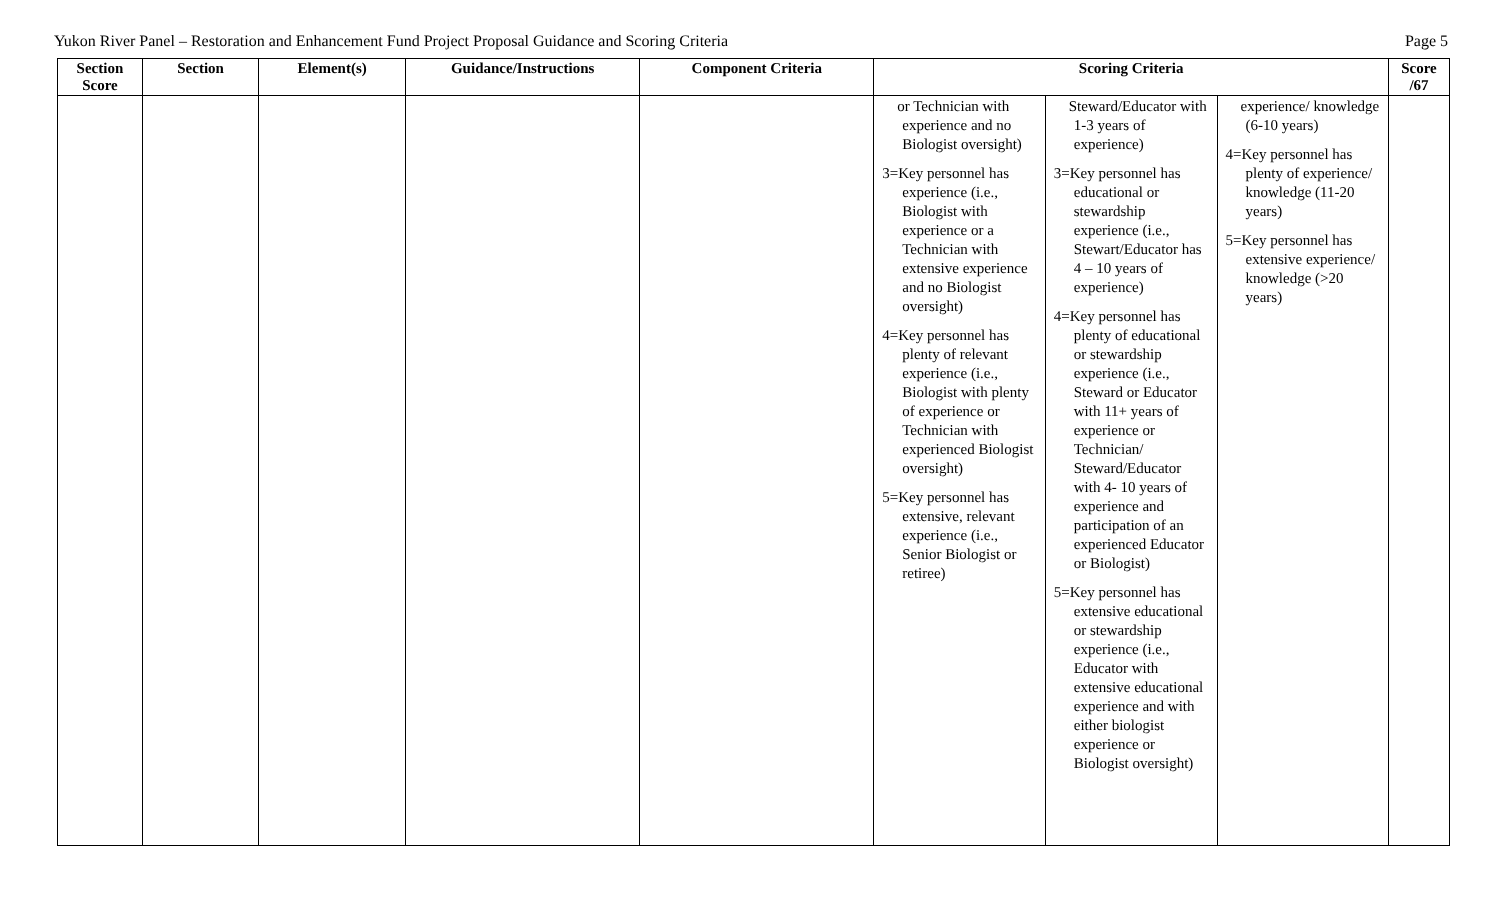Yukon River Panel – Restoration and Enhancement Fund Project Proposal Guidance and Scoring Criteria Page 5
| Section Score | Section | Element(s) | Guidance/Instructions | Component Criteria | Scoring Criteria | | | Score /67 |
| --- | --- | --- | --- | --- | --- | --- | --- | --- |
| | | | | | or Technician with experience and no Biologist oversight) 3=Key personnel has experience (i.e., Biologist with experience or a Technician with extensive experience and no Biologist oversight) 4=Key personnel has plenty of relevant experience (i.e., Biologist with plenty of experience or Technician with experienced Biologist oversight) 5=Key personnel has extensive, relevant experience (i.e., Senior Biologist or retiree) | Steward/Educator with 1-3 years of experience) 3=Key personnel has educational or stewardship experience (i.e., Stewart/Educator has 4 – 10 years of experience) 4=Key personnel has plenty of educational or stewardship experience (i.e., Steward or Educator with 11+ years of experience or Technician/ Steward/Educator with 4- 10 years of experience and participation of an experienced Educator or Biologist) 5=Key personnel has extensive educational or stewardship experience (i.e., Educator with extensive educational experience and with either biologist experience or Biologist oversight) | experience/ knowledge (6-10 years) 4=Key personnel has plenty of experience/ knowledge (11-20 years) 5=Key personnel has extensive experience/ knowledge (>20 years) | |